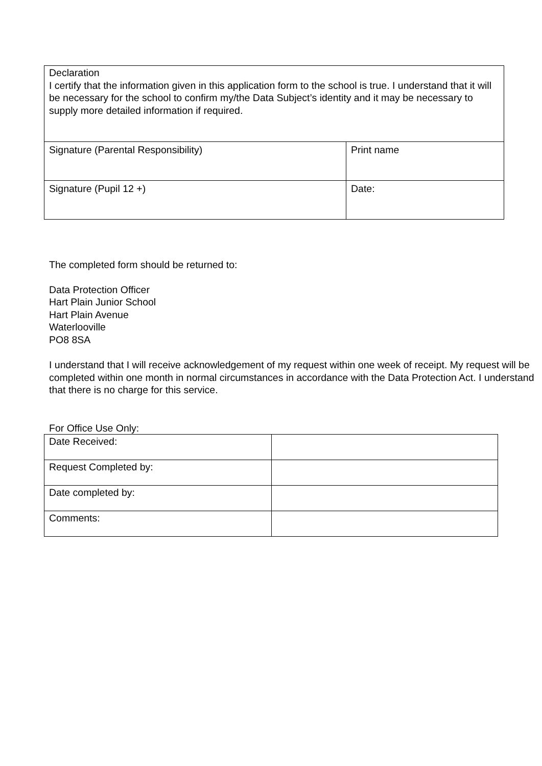| Declaration I certify that the information given in this application form to the school is true. I understand that it will be necessary for the school to confirm my/the Data Subject’s identity and it may be necessary to supply more detailed information if required. | |
| Signature (Parental Responsibility) | Print name |
| Signature (Pupil 12 +) | Date: |
The completed form should be returned to:
Data Protection Officer
Hart Plain Junior School
Hart Plain Avenue
Waterlooville
PO8 8SA
I understand that I will receive acknowledgement of my request within one week of receipt. My request will be completed within one month in normal circumstances in accordance with the Data Protection Act. I understand that there is no charge for this service.
For Office Use Only:
| Date Received: | |
| Request Completed by: | |
| Date completed by: | |
| Comments: | |